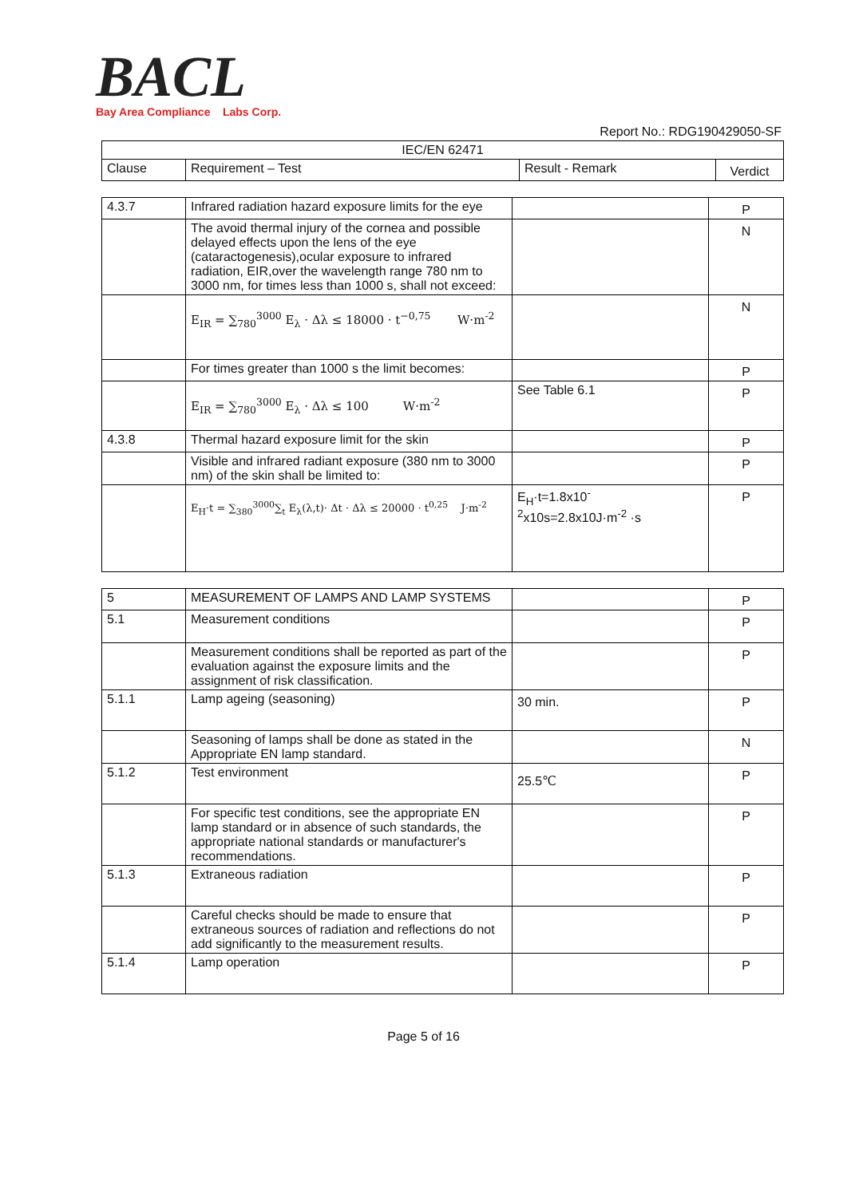BACL
Bay Area Compliance Labs Corp.
Report No.: RDG190429050-SF
| IEC/EN 62471 | | | |
| --- | --- | --- | --- |
| Clause | Requirement – Test | Result - Remark | Verdict |
| 4.3.7 | Infrared radiation hazard exposure limits for the eye | | P |
| | The avoid thermal injury of the cornea and possible delayed effects upon the lens of the eye (cataractogenesis),ocular exposure to infrared radiation, EIR,over the wavelength range 780 nm to 3000 nm, for times less than 1000 s, shall not exceed: | | N |
| | E<sub>IR</sub> = ∑<sub>780</sub><sup>3000</sup> E<sub>λ</sub> · Δλ ≤ 18000 · t<sup>−0,75</sup> W·m<sup>-2</sup> | | N |
| | For times greater than 1000 s the limit becomes: | | P |
| | E<sub>IR</sub> = ∑<sub>780</sub><sup>3000</sup> E<sub>λ</sub> · Δλ ≤ 100 W·m<sup>-2</sup> | See Table 6.1 | P |
| 4.3.8 | Thermal hazard exposure limit for the skin | | P |
| | Visible and infrared radiant exposure (380 nm to 3000 nm) of the skin shall be limited to: | | P |
| | E<sub>H</sub>·t = ∑<sub>380</sub><sup>3000</sup>∑<sub>t</sub> E<sub>λ</sub>(λ,t)· Δt · Δλ ≤ 20000 · t<sup>0,25</sup> J·m<sup>-2</sup> | E<sub>H</sub>·t=1.8x10<sup>-</sup> <sup>2</sup> x10s=2.8x10J·m<sup>-2</sup> ·s | P |
| 5 | MEASUREMENT OF LAMPS AND LAMP SYSTEMS | | P |
| 5.1 | Measurement conditions | | P |
| | Measurement conditions shall be reported as part of the evaluation against the exposure limits and the assignment of risk classification. | | P |
| 5.1.1 | Lamp ageing (seasoning) | 30 min. | P |
| | Seasoning of lamps shall be done as stated in the Appropriate EN lamp standard. | | N |
| 5.1.2 | Test environment | 25.5℃ | P |
| | For specific test conditions, see the appropriate EN lamp standard or in absence of such standards, the appropriate national standards or manufacturer's recommendations. | | P |
| 5.1.3 | Extraneous radiation | | P |
| | Careful checks should be made to ensure that extraneous sources of radiation and reflections do not add significantly to the measurement results. | | P |
| 5.1.4 | Lamp operation | | P |
Page 5 of 16